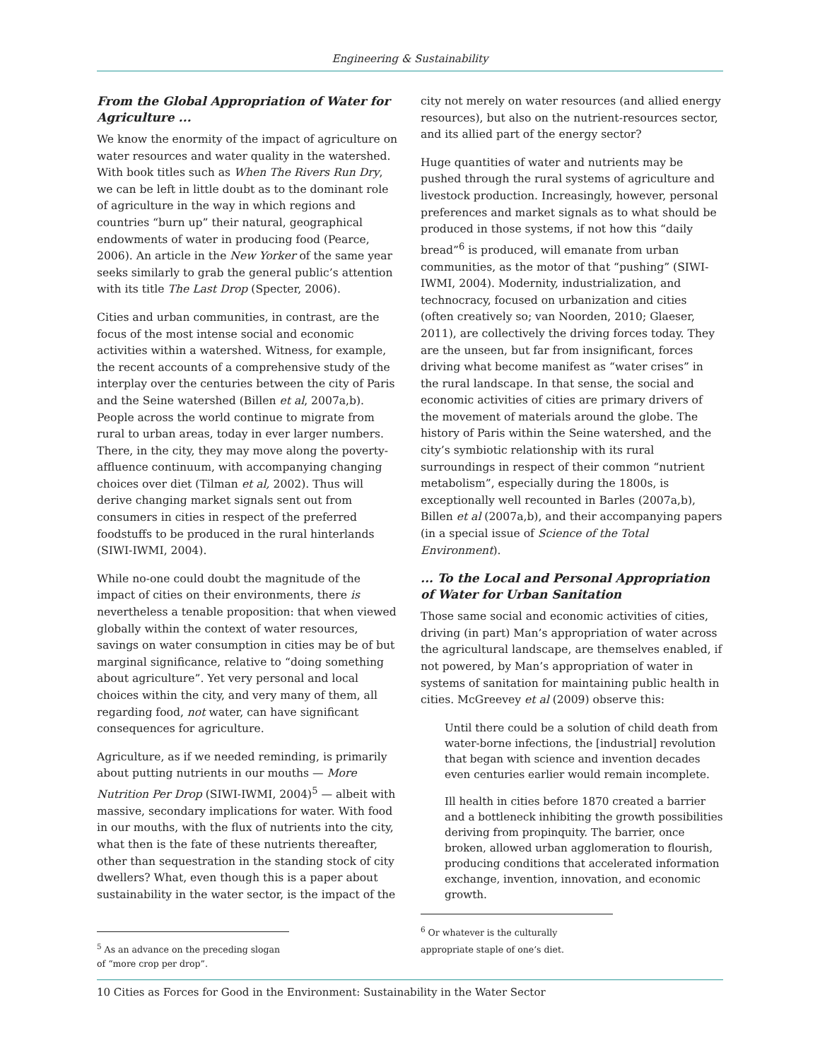Engineering & Sustainability
From the Global Appropriation of Water for Agriculture ...
We know the enormity of the impact of agriculture on water resources and water quality in the watershed. With book titles such as When The Rivers Run Dry, we can be left in little doubt as to the dominant role of agriculture in the way in which regions and countries “burn up” their natural, geographical endowments of water in producing food (Pearce, 2006). An article in the New Yorker of the same year seeks similarly to grab the general public’s attention with its title The Last Drop (Specter, 2006).
Cities and urban communities, in contrast, are the focus of the most intense social and economic activities within a watershed. Witness, for example, the recent accounts of a comprehensive study of the interplay over the centuries between the city of Paris and the Seine watershed (Billen et al, 2007a,b). People across the world continue to migrate from rural to urban areas, today in ever larger numbers. There, in the city, they may move along the poverty-affluence continuum, with accompanying changing choices over diet (Tilman et al, 2002). Thus will derive changing market signals sent out from consumers in cities in respect of the preferred foodstuffs to be produced in the rural hinterlands (SIWI-IWMI, 2004).
While no-one could doubt the magnitude of the impact of cities on their environments, there is nevertheless a tenable proposition: that when viewed globally within the context of water resources, savings on water consumption in cities may be of but marginal significance, relative to “doing something about agriculture”. Yet very personal and local choices within the city, and very many of them, all regarding food, not water, can have significant consequences for agriculture.
Agriculture, as if we needed reminding, is primarily about putting nutrients in our mouths — More Nutrition Per Drop (SIWI-IWMI, 2004)<sup>5</sup> — albeit with massive, secondary implications for water. With food in our mouths, with the flux of nutrients into the city, what then is the fate of these nutrients thereafter, other than sequestration in the standing stock of city dwellers? What, even though this is a paper about sustainability in the water sector, is the impact of the
<sup>5</sup> As an advance on the preceding slogan of “more crop per drop”.
city not merely on water resources (and allied energy resources), but also on the nutrient-resources sector, and its allied part of the energy sector?
Huge quantities of water and nutrients may be pushed through the rural systems of agriculture and livestock production. Increasingly, however, personal preferences and market signals as to what should be produced in those systems, if not how this “daily bread”<sup>6</sup> is produced, will emanate from urban communities, as the motor of that “pushing” (SIWI-IWMI, 2004). Modernity, industrialization, and technocracy, focused on urbanization and cities (often creatively so; van Noorden, 2010; Glaeser, 2011), are collectively the driving forces today. They are the unseen, but far from insignificant, forces driving what become manifest as “water crises” in the rural landscape. In that sense, the social and economic activities of cities are primary drivers of the movement of materials around the globe. The history of Paris within the Seine watershed, and the city’s symbiotic relationship with its rural surroundings in respect of their common “nutrient metabolism”, especially during the 1800s, is exceptionally well recounted in Barles (2007a,b), Billen et al (2007a,b), and their accompanying papers (in a special issue of Science of the Total Environment).
... To the Local and Personal Appropriation of Water for Urban Sanitation
Those same social and economic activities of cities, driving (in part) Man’s appropriation of water across the agricultural landscape, are themselves enabled, if not powered, by Man’s appropriation of water in systems of sanitation for maintaining public health in cities. McGreevey et al (2009) observe this:
Until there could be a solution of child death from water-borne infections, the [industrial] revolution that began with science and invention decades even centuries earlier would remain incomplete.
Ill health in cities before 1870 created a barrier and a bottleneck inhibiting the growth possibilities deriving from propinquity. The barrier, once broken, allowed urban agglomeration to flourish, producing conditions that accelerated information exchange, invention, innovation, and economic growth.
<sup>6</sup> Or whatever is the culturally appropriate staple of one’s diet.
10 Cities as Forces for Good in the Environment: Sustainability in the Water Sector